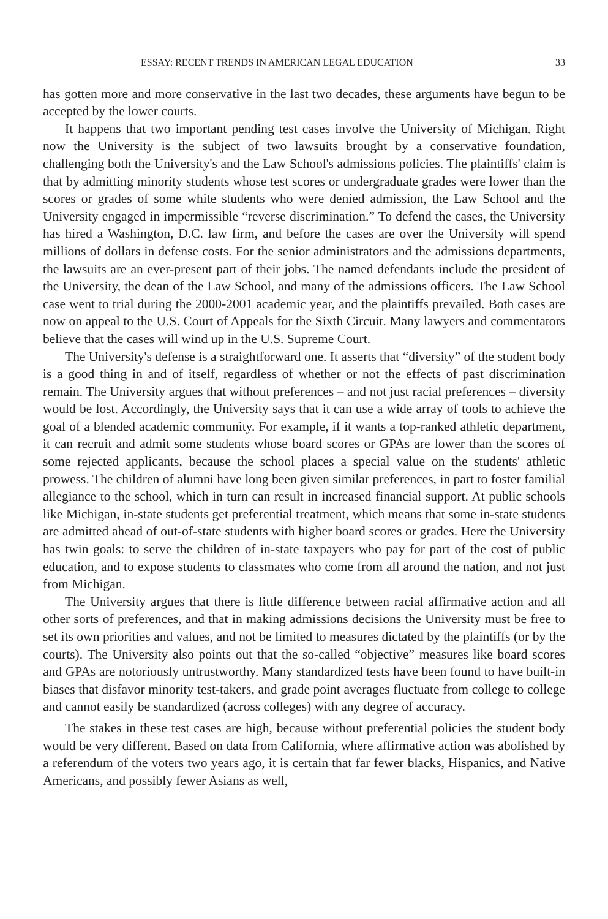ESSAY: RECENT TRENDS IN AMERICAN LEGAL EDUCATION 33
has gotten more and more conservative in the last two decades, these arguments have begun to be accepted by the lower courts.
It happens that two important pending test cases involve the University of Michigan. Right now the University is the subject of two lawsuits brought by a conservative foundation, challenging both the University's and the Law School's admissions policies. The plaintiffs' claim is that by admitting minority students whose test scores or undergraduate grades were lower than the scores or grades of some white students who were denied admission, the Law School and the University engaged in impermissible “reverse discrimination.” To defend the cases, the University has hired a Washington, D.C. law firm, and before the cases are over the University will spend millions of dollars in defense costs. For the senior administrators and the admissions departments, the lawsuits are an ever-present part of their jobs. The named defendants include the president of the University, the dean of the Law School, and many of the admissions officers. The Law School case went to trial during the 2000-2001 academic year, and the plaintiffs prevailed. Both cases are now on appeal to the U.S. Court of Appeals for the Sixth Circuit. Many lawyers and commentators believe that the cases will wind up in the U.S. Supreme Court.
The University's defense is a straightforward one. It asserts that “diversity” of the student body is a good thing in and of itself, regardless of whether or not the effects of past discrimination remain. The University argues that without preferences – and not just racial preferences – diversity would be lost. Accordingly, the University says that it can use a wide array of tools to achieve the goal of a blended academic community. For example, if it wants a top-ranked athletic department, it can recruit and admit some students whose board scores or GPAs are lower than the scores of some rejected applicants, because the school places a special value on the students' athletic prowess. The children of alumni have long been given similar preferences, in part to foster familial allegiance to the school, which in turn can result in increased financial support. At public schools like Michigan, in-state students get preferential treatment, which means that some in-state students are admitted ahead of out-of-state students with higher board scores or grades. Here the University has twin goals: to serve the children of in-state taxpayers who pay for part of the cost of public education, and to expose students to classmates who come from all around the nation, and not just from Michigan.
The University argues that there is little difference between racial affirmative action and all other sorts of preferences, and that in making admissions decisions the University must be free to set its own priorities and values, and not be limited to measures dictated by the plaintiffs (or by the courts). The University also points out that the so-called “objective” measures like board scores and GPAs are notoriously untrustworthy. Many standardized tests have been found to have built-in biases that disfavor minority test-takers, and grade point averages fluctuate from college to college and cannot easily be standardized (across colleges) with any degree of accuracy.
The stakes in these test cases are high, because without preferential policies the student body would be very different. Based on data from California, where affirmative action was abolished by a referendum of the voters two years ago, it is certain that far fewer blacks, Hispanics, and Native Americans, and possibly fewer Asians as well,